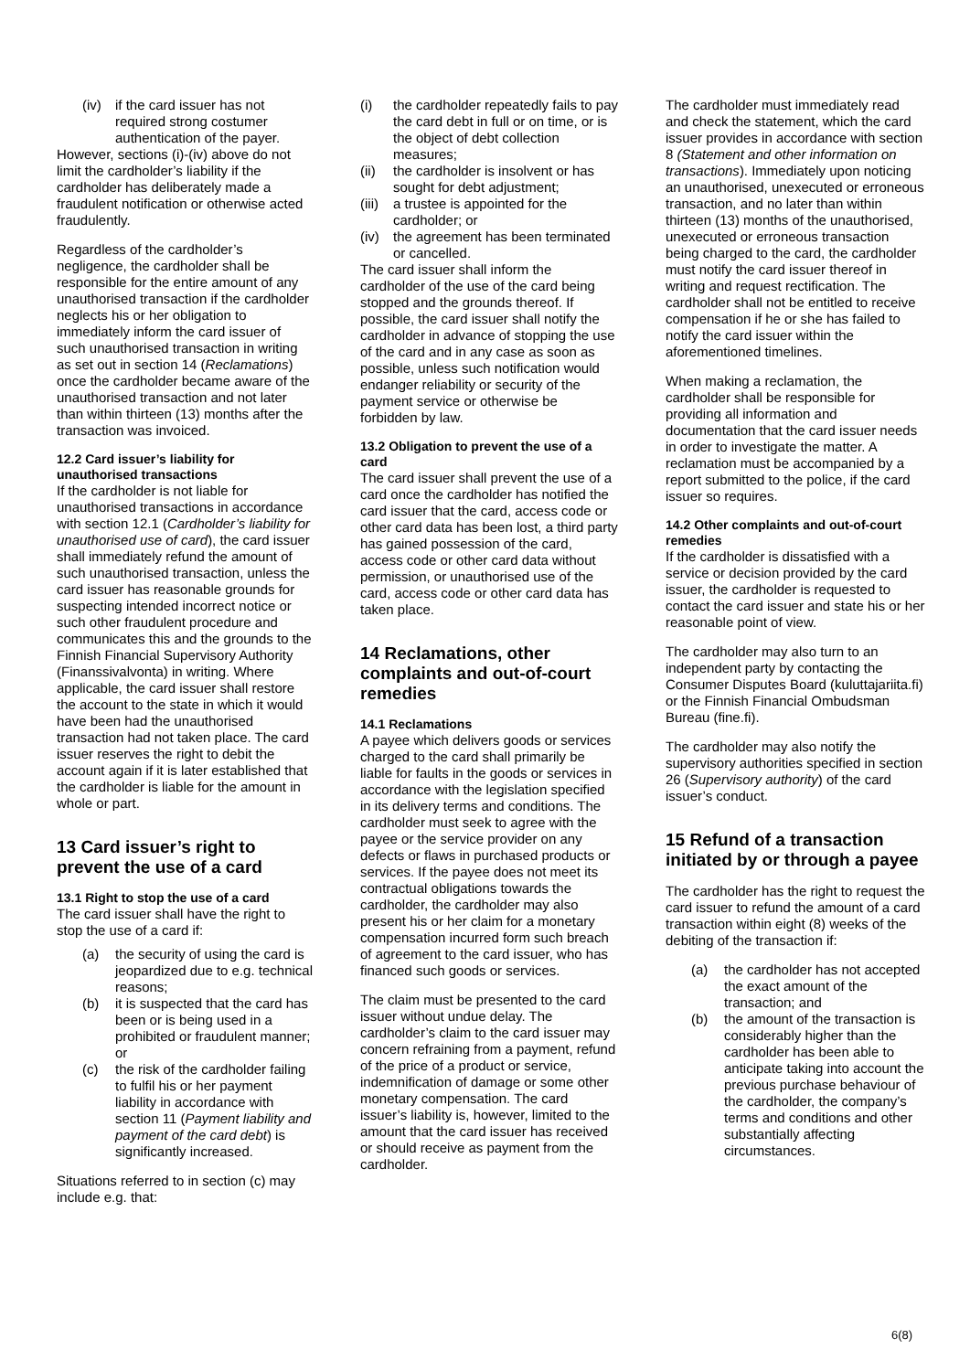(iv) if the card issuer has not required strong costumer authentication of the payer.
However, sections (i)-(iv) above do not limit the cardholder’s liability if the cardholder has deliberately made a fraudulent notification or otherwise acted fraudulently.
Regardless of the cardholder’s negligence, the cardholder shall be responsible for the entire amount of any unauthorised transaction if the cardholder neglects his or her obligation to immediately inform the card issuer of such unauthorised transaction in writing as set out in section 14 (Reclamations) once the cardholder became aware of the unauthorised transaction and not later than within thirteen (13) months after the transaction was invoiced.
12.2 Card issuer’s liability for unauthorised transactions
If the cardholder is not liable for unauthorised transactions in accordance with section 12.1 (Cardholder’s liability for unauthorised use of card), the card issuer shall immediately refund the amount of such unauthorised transaction, unless the card issuer has reasonable grounds for suspecting intended incorrect notice or such other fraudulent procedure and communicates this and the grounds to the Finnish Financial Supervisory Authority (Finanssivalvonta) in writing. Where applicable, the card issuer shall restore the account to the state in which it would have been had the unauthorised transaction had not taken place. The card issuer reserves the right to debit the account again if it is later established that the cardholder is liable for the amount in whole or part.
13 Card issuer’s right to prevent the use of a card
13.1 Right to stop the use of a card
The card issuer shall have the right to stop the use of a card if:
(a) the security of using the card is jeopardized due to e.g. technical reasons;
(b) it is suspected that the card has been or is being used in a prohibited or fraudulent manner; or
(c) the risk of the cardholder failing to fulfil his or her payment liability in accordance with section 11 (Payment liability and payment of the card debt) is significantly increased.
Situations referred to in section (c) may include e.g. that:
(i) the cardholder repeatedly fails to pay the card debt in full or on time, or is the object of debt collection measures;
(ii) the cardholder is insolvent or has sought for debt adjustment;
(iii) a trustee is appointed for the cardholder; or
(iv) the agreement has been terminated or cancelled.
The card issuer shall inform the cardholder of the use of the card being stopped and the grounds thereof. If possible, the card issuer shall notify the cardholder in advance of stopping the use of the card and in any case as soon as possible, unless such notification would endanger reliability or security of the payment service or otherwise be forbidden by law.
13.2 Obligation to prevent the use of a card
The card issuer shall prevent the use of a card once the cardholder has notified the card issuer that the card, access code or other card data has been lost, a third party has gained possession of the card, access code or other card data without permission, or unauthorised use of the card, access code or other card data has taken place.
14 Reclamations, other complaints and out-of-court remedies
14.1 Reclamations
A payee which delivers goods or services charged to the card shall primarily be liable for faults in the goods or services in accordance with the legislation specified in its delivery terms and conditions. The cardholder must seek to agree with the payee or the service provider on any defects or flaws in purchased products or services. If the payee does not meet its contractual obligations towards the cardholder, the cardholder may also present his or her claim for a monetary compensation incurred form such breach of agreement to the card issuer, who has financed such goods or services.
The claim must be presented to the card issuer without undue delay. The cardholder’s claim to the card issuer may concern refraining from a payment, refund of the price of a product or service, indemnification of damage or some other monetary compensation. The card issuer’s liability is, however, limited to the amount that the card issuer has received or should receive as payment from the cardholder.
The cardholder must immediately read and check the statement, which the card issuer provides in accordance with section 8 (Statement and other information on transactions). Immediately upon noticing an unauthorised, unexecuted or erroneous transaction, and no later than within thirteen (13) months of the unauthorised, unexecuted or erroneous transaction being charged to the card, the cardholder must notify the card issuer thereof in writing and request rectification. The cardholder shall not be entitled to receive compensation if he or she has failed to notify the card issuer within the aforementioned timelines.
When making a reclamation, the cardholder shall be responsible for providing all information and documentation that the card issuer needs in order to investigate the matter. A reclamation must be accompanied by a report submitted to the police, if the card issuer so requires.
14.2 Other complaints and out-of-court remedies
If the cardholder is dissatisfied with a service or decision provided by the card issuer, the cardholder is requested to contact the card issuer and state his or her reasonable point of view.
The cardholder may also turn to an independent party by contacting the Consumer Disputes Board (kuluttajariita.fi) or the Finnish Financial Ombudsman Bureau (fine.fi).
The cardholder may also notify the supervisory authorities specified in section 26 (Supervisory authority) of the card issuer’s conduct.
15 Refund of a transaction initiated by or through a payee
The cardholder has the right to request the card issuer to refund the amount of a card transaction within eight (8) weeks of the debiting of the transaction if:
(a) the cardholder has not accepted the exact amount of the transaction; and
(b) the amount of the transaction is considerably higher than the cardholder has been able to anticipate taking into account the previous purchase behaviour of the cardholder, the company’s terms and conditions and other substantially affecting circumstances.
6(8)